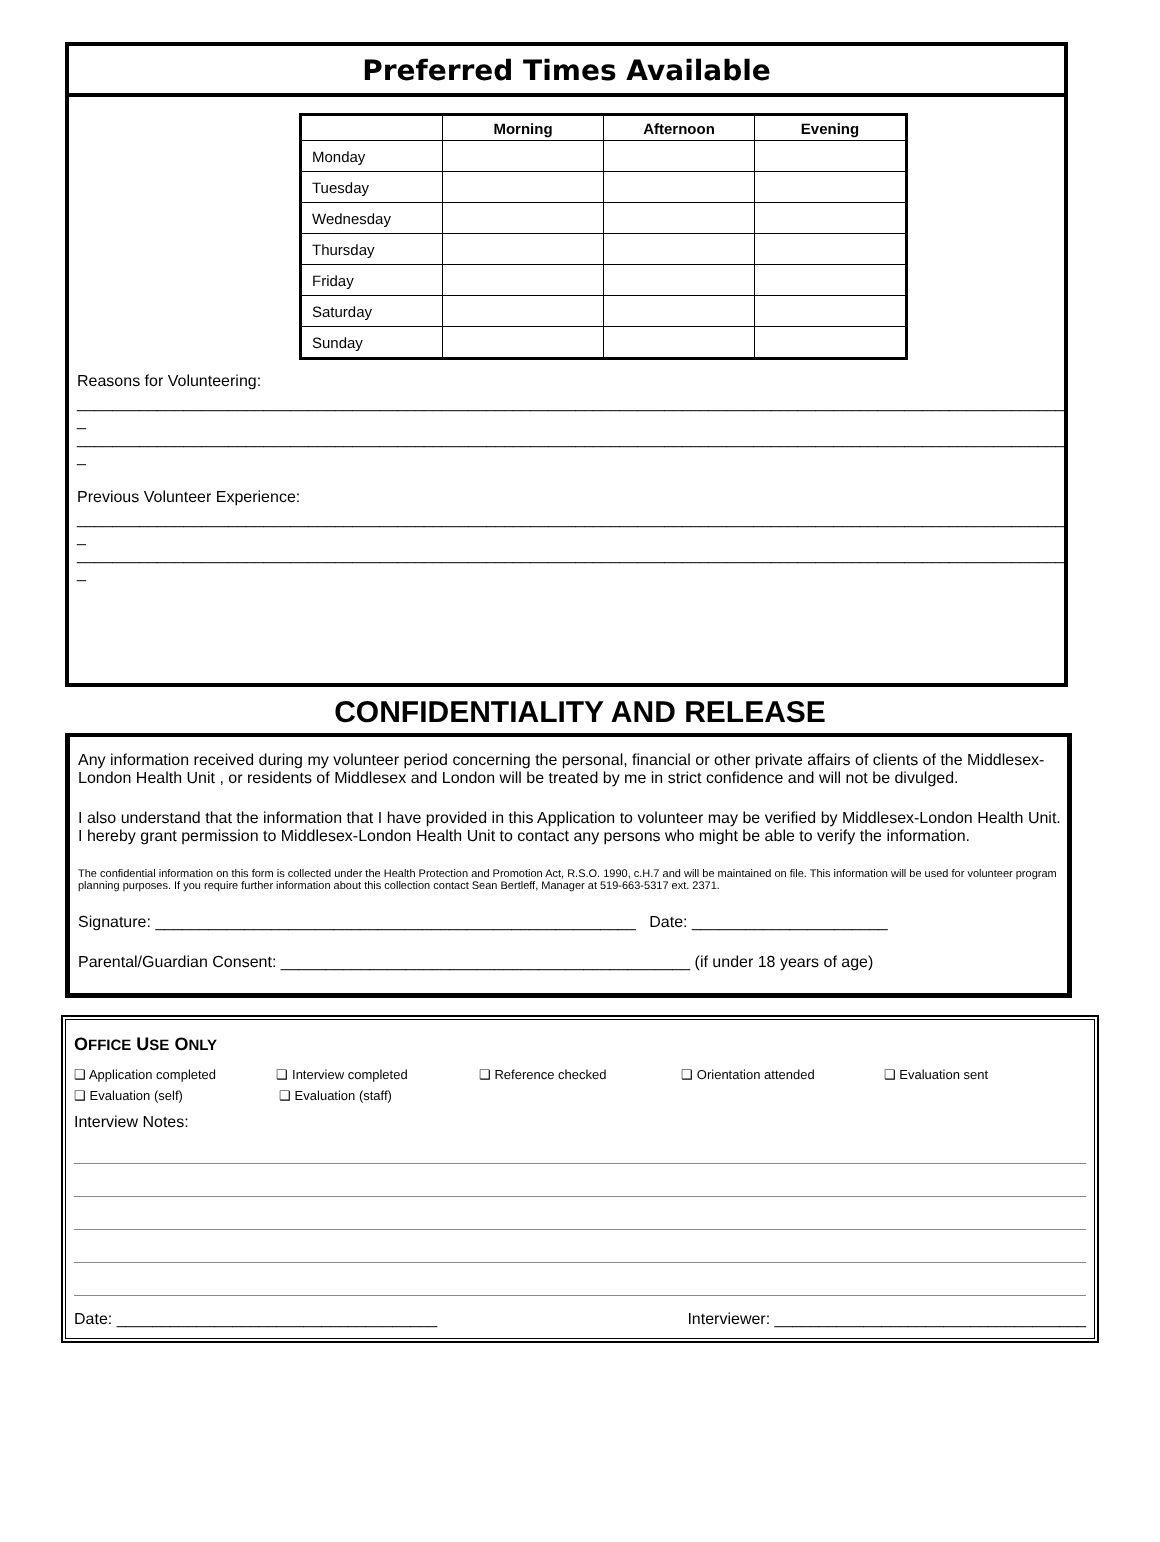Preferred Times Available
| | Morning | Afternoon | Evening |
| --- | --- | --- | --- |
| Monday | | | |
| Tuesday | | | |
| Wednesday | | | |
| Thursday | | | |
| Friday | | | |
| Saturday | | | |
| Sunday | | | |
Reasons for Volunteering:
________________________________________________________________________________________________________________
_
________________________________________________________________________________________________________________
_
Previous Volunteer Experience:
________________________________________________________________________________________________________________
_
________________________________________________________________________________________________________________
_
CONFIDENTIALITY AND RELEASE
Any information received during my volunteer period concerning the personal, financial or other private affairs of clients of the Middlesex-London Health Unit , or residents of Middlesex and London will be treated by me in strict confidence and will not be divulged.
I also understand that the information that I have provided in this Application to volunteer may be verified by Middlesex-London Health Unit. I hereby grant permission to Middlesex-London Health Unit to contact any persons who might be able to verify the information.
The confidential information on this form is collected under the Health Protection and Promotion Act, R.S.O. 1990, c.H.7 and will be maintained on file. This information will be used for volunteer program planning purposes. If you require further information about this collection contact Sean Bertleff, Manager at 519-663-5317 ext. 2371.
Signature: ______________________________________________________ Date: ______________________
Parental/Guardian Consent: ______________________________________________ (if under 18 years of age)
OFFICE USE ONLY
❑ Application completed ❑ Interview completed ❑ Reference checked ❑ Orientation attended ❑ Evaluation sent
❑ Evaluation (self) ❑ Evaluation (staff)
Interview Notes:
Date: ____________________________________ Interviewer: ___________________________________